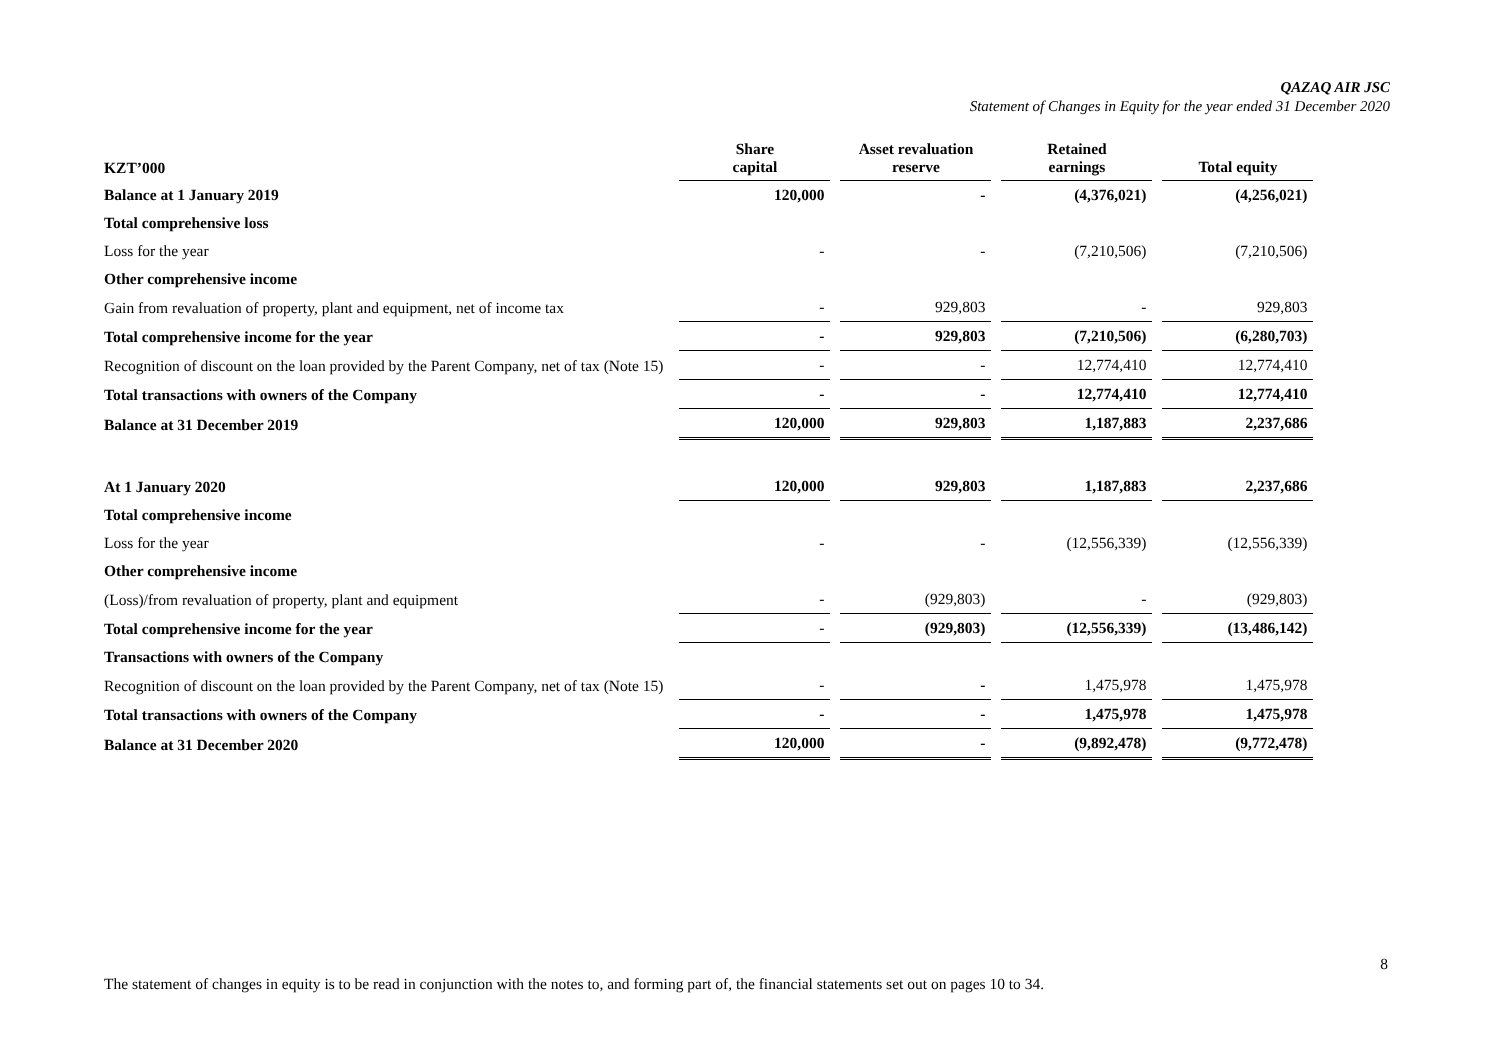QAZAQ AIR JSC
Statement of Changes in Equity for the year ended 31 December 2020
| KZT’000 | Share capital | Asset revaluation reserve | Retained earnings | Total equity |
| --- | --- | --- | --- | --- |
| Balance at 1 January 2019 | 120,000 | - | (4,376,021) | (4,256,021) |
| Total comprehensive loss | | | | |
| Loss for the year | - | - | (7,210,506) | (7,210,506) |
| Other comprehensive income | | | | |
| Gain from revaluation of property, plant and equipment, net of income tax | - | 929,803 | - | 929,803 |
| Total comprehensive income for the year | - | 929,803 | (7,210,506) | (6,280,703) |
| Recognition of discount on the loan provided by the Parent Company, net of tax (Note 15) | - | - | 12,774,410 | 12,774,410 |
| Total transactions with owners of the Company | - | - | 12,774,410 | 12,774,410 |
| Balance at 31 December 2019 | 120,000 | 929,803 | 1,187,883 | 2,237,686 |
| At 1 January 2020 | 120,000 | 929,803 | 1,187,883 | 2,237,686 |
| Total comprehensive income | | | | |
| Loss for the year | - | - | (12,556,339) | (12,556,339) |
| Other comprehensive income | | | | |
| (Loss)/from revaluation of property, plant and equipment | - | (929,803) | - | (929,803) |
| Total comprehensive income for the year | - | (929,803) | (12,556,339) | (13,486,142) |
| Transactions with owners of the Company | | | | |
| Recognition of discount on the loan provided by the Parent Company, net of tax (Note 15) | - | - | 1,475,978 | 1,475,978 |
| Total transactions with owners of the Company | - | - | 1,475,978 | 1,475,978 |
| Balance at 31 December 2020 | 120,000 | - | (9,892,478) | (9,772,478) |
8
The statement of changes in equity is to be read in conjunction with the notes to, and forming part of, the financial statements set out on pages 10 to 34.